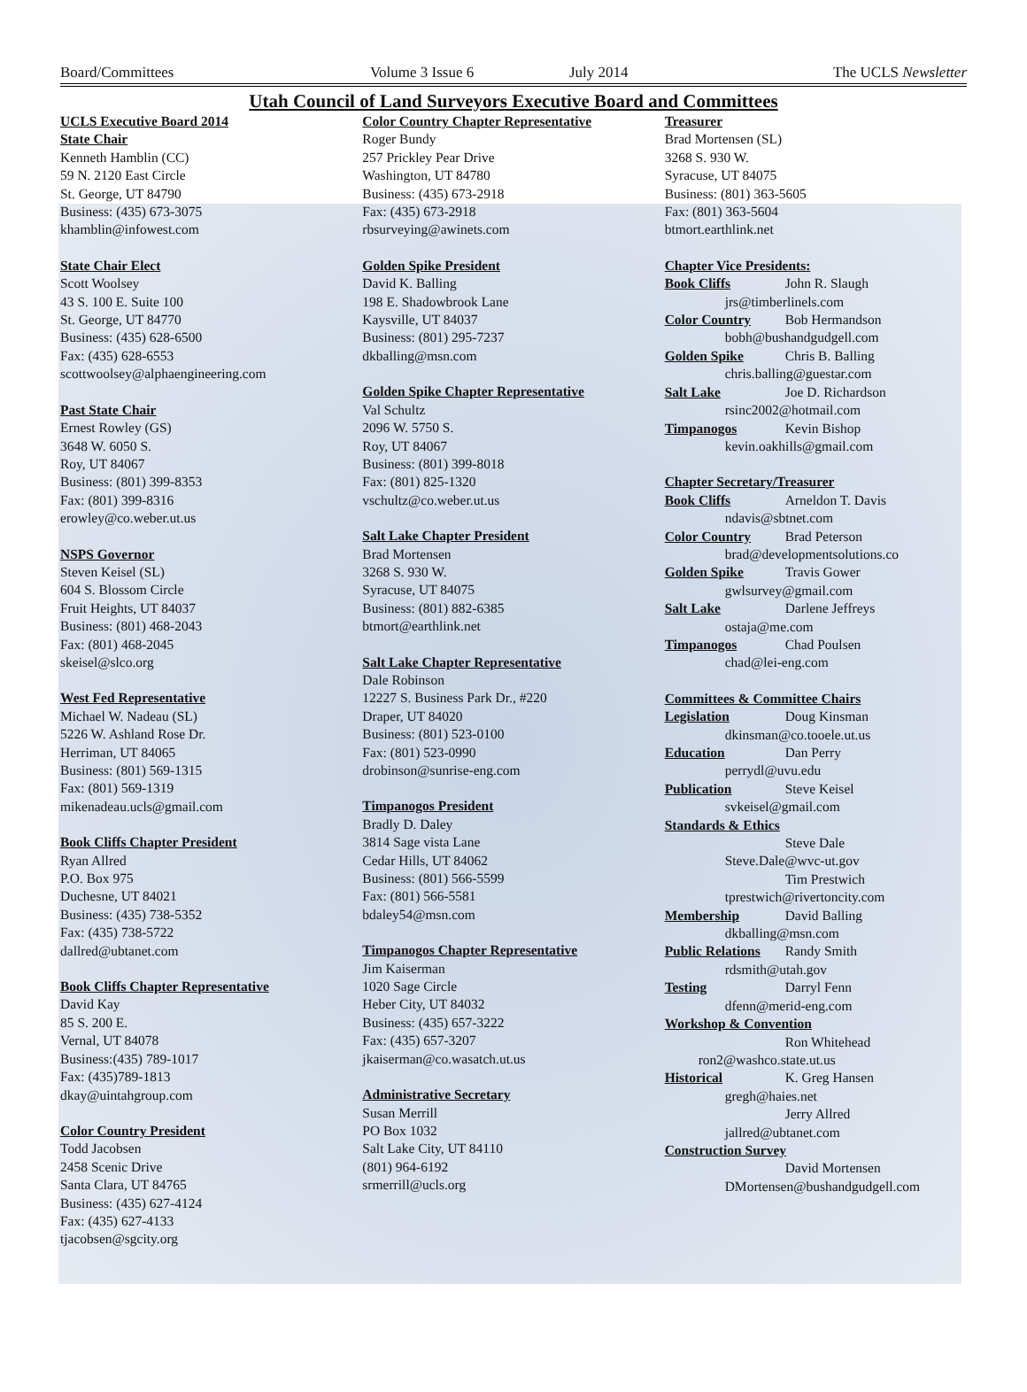Board/Committees Volume 3 Issue 6 July 2014 The UCLS Newsletter
Utah Council of Land Surveyors Executive Board and Committees
UCLS Executive Board 2014
State Chair
Kenneth Hamblin (CC)
59 N. 2120 East Circle
St. George, UT 84790
Business: (435) 673-3075
khamblin@infowest.com
State Chair Elect
Scott Woolsey
43 S. 100 E. Suite 100
St. George, UT 84770
Business: (435) 628-6500
Fax: (435) 628-6553
scottwoolsey@alphaengineering.com
Past State Chair
Ernest Rowley (GS)
3648 W. 6050 S.
Roy, UT 84067
Business: (801) 399-8353
Fax: (801) 399-8316
erowley@co.weber.ut.us
NSPS Governor
Steven Keisel (SL)
604 S. Blossom Circle
Fruit Heights, UT 84037
Business: (801) 468-2043
Fax: (801) 468-2045
skeisel@slco.org
West Fed Representative
Michael W. Nadeau (SL)
5226 W. Ashland Rose Dr.
Herriman, UT 84065
Business: (801) 569-1315
Fax: (801) 569-1319
mikenadeau.ucls@gmail.com
Book Cliffs Chapter President
Ryan Allred
P.O. Box 975
Duchesne, UT 84021
Business: (435) 738-5352
Fax: (435) 738-5722
dallred@ubtanet.com
Book Cliffs Chapter Representative
David Kay
85 S. 200 E.
Vernal, UT 84078
Business:(435) 789-1017
Fax: (435)789-1813
dkay@uintahgroup.com
Color Country President
Todd Jacobsen
2458 Scenic Drive
Santa Clara, UT 84765
Business: (435) 627-4124
Fax: (435) 627-4133
tjacobsen@sgcity.org
Color Country Chapter Representative
Roger Bundy
257 Prickley Pear Drive
Washington, UT 84780
Business: (435) 673-2918
Fax: (435) 673-2918
rbsurveying@awinets.com
Golden Spike President
David K. Balling
198 E. Shadowbrook Lane
Kaysville, UT 84037
Business: (801) 295-7237
dkballing@msn.com
Golden Spike Chapter Representative
Val Schultz
2096 W. 5750 S.
Roy, UT 84067
Business: (801) 399-8018
Fax: (801) 825-1320
vschultz@co.weber.ut.us
Salt Lake Chapter President
Brad Mortensen
3268 S. 930 W.
Syracuse, UT 84075
Business: (801) 882-6385
btmort@earthlink.net
Salt Lake Chapter Representative
Dale Robinson
12227 S. Business Park Dr., #220
Draper, UT 84020
Business: (801) 523-0100
Fax: (801) 523-0990
drobinson@sunrise-eng.com
Timpanogos President
Bradly D. Daley
3814 Sage vista Lane
Cedar Hills, UT 84062
Business: (801) 566-5599
Fax: (801) 566-5581
bdaley54@msn.com
Timpanogos Chapter Representative
Jim Kaiserman
1020 Sage Circle
Heber City, UT 84032
Business: (435) 657-3222
Fax: (435) 657-3207
jkaiserman@co.wasatch.ut.us
Administrative Secretary
Susan Merrill
PO Box 1032
Salt Lake City, UT 84110
(801) 964-6192
srmerrill@ucls.org
Treasurer
Brad Mortensen (SL)
3268 S. 930 W.
Syracuse, UT 84075
Business: (801) 363-5605
Fax: (801) 363-5604
btmort.earthlink.net
Chapter Vice Presidents:
Book Cliffs John R. Slaugh
jrs@timberlinels.com
Color Country Bob Hermandson
bobh@bushandgudgell.com
Golden Spike Chris B. Balling
chris.balling@guestar.com
Salt Lake Joe D. Richardson
rsinc2002@hotmail.com
Timpanogos Kevin Bishop
kevin.oakhills@gmail.com
Chapter Secretary/Treasurer
Book Cliffs Arneldon T. Davis
ndavis@sbtnet.com
Color Country Brad Peterson
brad@developmentsolutions.co
Golden Spike Travis Gower
gwlsurvey@gmail.com
Salt Lake Darlene Jeffreys
ostaja@me.com
Timpanogos Chad Poulsen
chad@lei-eng.com
Committees & Committee Chairs
Legislation Doug Kinsman
dkinsman@co.tooele.ut.us
Education Dan Perry
perrydl@uvu.edu
Publication Steve Keisel
svkeisel@gmail.com
Standards & Ethics
Steve Dale
Steve.Dale@wvc-ut.gov
Tim Prestwich
tprestwich@rivertoncity.com
Membership David Balling
dkballing@msn.com
Public Relations Randy Smith
rdsmith@utah.gov
Testing Darryl Fenn
dfenn@merid-eng.com
Workshop & Convention
Ron Whitehead
ron2@washco.state.ut.us
Historical K. Greg Hansen
gregh@haies.net
Jerry Allred
jallred@ubtanet.com
Construction Survey
David Mortensen
DMortensen@bushandgudgell.com